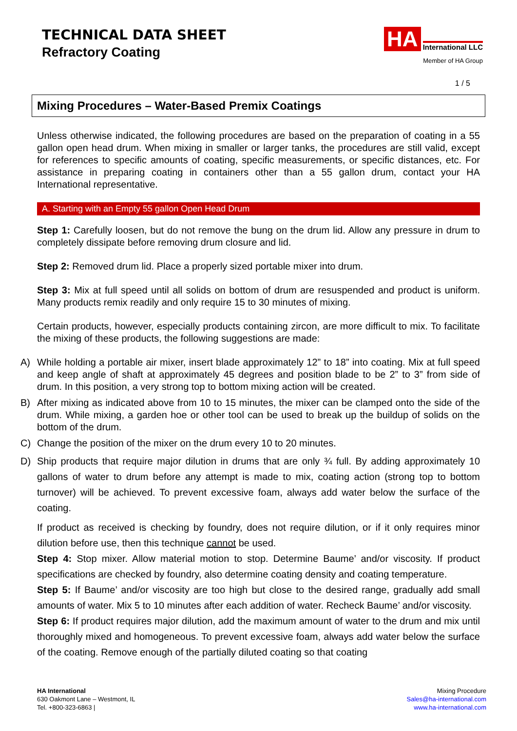TECHNICAL DATA SHEET
Refractory Coating
HA International LLC
Member of HA Group
1 / 5
Mixing Procedures – Water-Based Premix Coatings
Unless otherwise indicated, the following procedures are based on the preparation of coating in a 55 gallon open head drum. When mixing in smaller or larger tanks, the procedures are still valid, except for references to specific amounts of coating, specific measurements, or specific distances, etc. For assistance in preparing coating in containers other than a 55 gallon drum, contact your HA International representative.
A. Starting with an Empty 55 gallon Open Head Drum
Step 1: Carefully loosen, but do not remove the bung on the drum lid. Allow any pressure in drum to completely dissipate before removing drum closure and lid.
Step 2: Removed drum lid. Place a properly sized portable mixer into drum.
Step 3: Mix at full speed until all solids on bottom of drum are resuspended and product is uniform. Many products remix readily and only require 15 to 30 minutes of mixing.
Certain products, however, especially products containing zircon, are more difficult to mix. To facilitate the mixing of these products, the following suggestions are made:
A) While holding a portable air mixer, insert blade approximately 12” to 18” into coating. Mix at full speed and keep angle of shaft at approximately 45 degrees and position blade to be 2” to 3” from side of drum. In this position, a very strong top to bottom mixing action will be created.
B) After mixing as indicated above from 10 to 15 minutes, the mixer can be clamped onto the side of the drum. While mixing, a garden hoe or other tool can be used to break up the buildup of solids on the bottom of the drum.
C) Change the position of the mixer on the drum every 10 to 20 minutes.
D) Ship products that require major dilution in drums that are only ¾ full. By adding approximately 10 gallons of water to drum before any attempt is made to mix, coating action (strong top to bottom turnover) will be achieved. To prevent excessive foam, always add water below the surface of the coating.
If product as received is checking by foundry, does not require dilution, or if it only requires minor dilution before use, then this technique cannot be used.
Step 4: Stop mixer. Allow material motion to stop. Determine Baume’ and/or viscosity. If product specifications are checked by foundry, also determine coating density and coating temperature.
Step 5: If Baume’ and/or viscosity are too high but close to the desired range, gradually add small amounts of water. Mix 5 to 10 minutes after each addition of water. Recheck Baume’ and/or viscosity.
Step 6: If product requires major dilution, add the maximum amount of water to the drum and mix until thoroughly mixed and homogeneous. To prevent excessive foam, always add water below the surface of the coating. Remove enough of the partially diluted coating so that coating
HA International
630 Oakmont Lane – Westmont, IL
Tel. +800-323-6863 |
Mixing Procedure
Sales@ha-international.com
www.ha-international.com